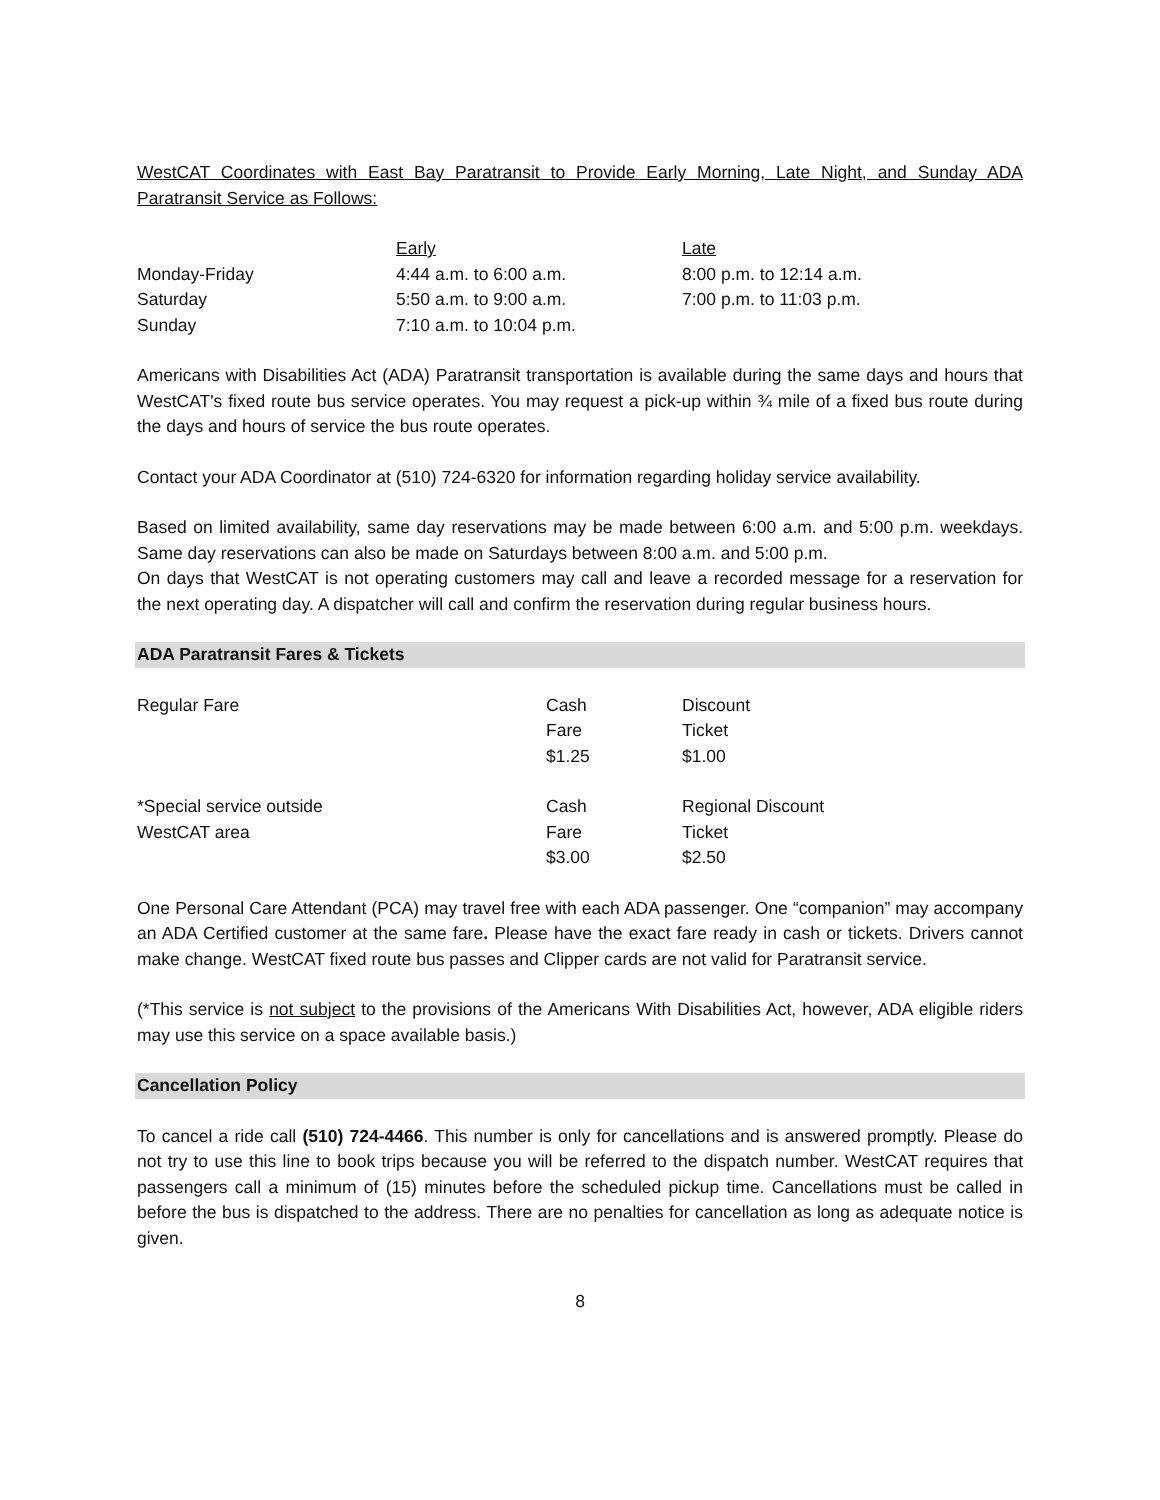WestCAT Coordinates with East Bay Paratransit to Provide Early Morning, Late Night, and Sunday ADA Paratransit Service as Follows:
| | Early | Late |
| Monday-Friday | 4:44 a.m. to 6:00 a.m. | 8:00 p.m. to 12:14 a.m. |
| Saturday | 5:50 a.m. to 9:00 a.m. | 7:00 p.m. to 11:03 p.m. |
| Sunday | 7:10 a.m. to 10:04 p.m. | |
Americans with Disabilities Act (ADA) Paratransit transportation is available during the same days and hours that WestCAT's fixed route bus service operates. You may request a pick-up within ¾ mile of a fixed bus route during the days and hours of service the bus route operates.
Contact your ADA Coordinator at (510) 724-6320 for information regarding holiday service availability.
Based on limited availability, same day reservations may be made between 6:00 a.m. and 5:00 p.m. weekdays. Same day reservations can also be made on Saturdays between 8:00 a.m. and 5:00 p.m.
On days that WestCAT is not operating customers may call and leave a recorded message for a reservation for the next operating day. A dispatcher will call and confirm the reservation during regular business hours.
ADA Paratransit Fares & Tickets
| Regular Fare | Cash Fare $1.25 | Discount Ticket $1.00 |
| *Special service outside WestCAT area | Cash Fare $3.00 | Regional Discount Ticket $2.50 |
One Personal Care Attendant (PCA) may travel free with each ADA passenger. One “companion” may accompany an ADA Certified customer at the same fare. Please have the exact fare ready in cash or tickets. Drivers cannot make change. WestCAT fixed route bus passes and Clipper cards are not valid for Paratransit service.
(*This service is not subject to the provisions of the Americans With Disabilities Act, however, ADA eligible riders may use this service on a space available basis.)
Cancellation Policy
To cancel a ride call (510) 724-4466. This number is only for cancellations and is answered promptly. Please do not try to use this line to book trips because you will be referred to the dispatch number. WestCAT requires that passengers call a minimum of (15) minutes before the scheduled pickup time. Cancellations must be called in before the bus is dispatched to the address. There are no penalties for cancellation as long as adequate notice is given.
8